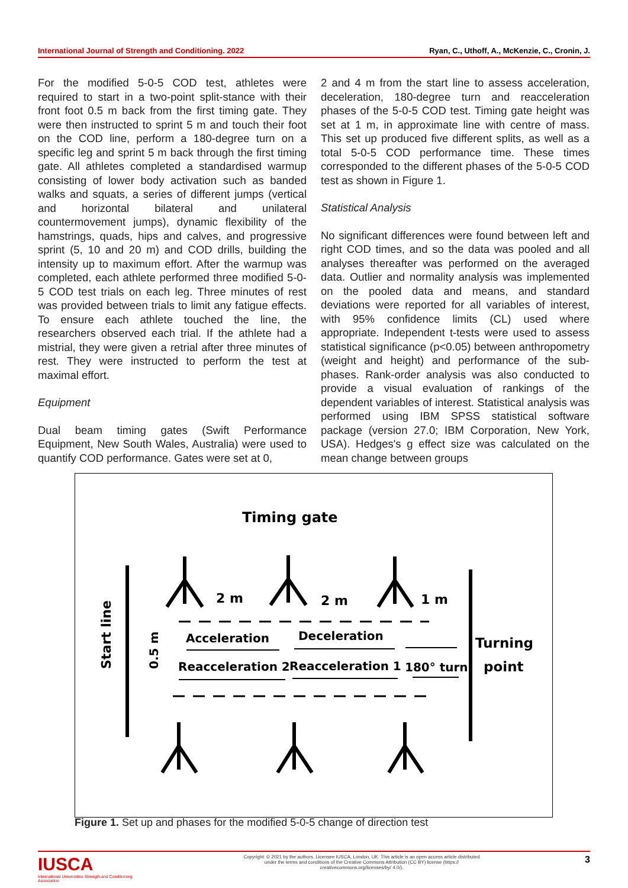International Journal of Strength and Conditioning. 2022 Ryan, C., Uthoff, A., McKenzie, C., Cronin, J.
For the modified 5-0-5 COD test, athletes were required to start in a two-point split-stance with their front foot 0.5 m back from the first timing gate. They were then instructed to sprint 5 m and touch their foot on the COD line, perform a 180-degree turn on a specific leg and sprint 5 m back through the first timing gate. All athletes completed a standardised warmup consisting of lower body activation such as banded walks and squats, a series of different jumps (vertical and horizontal bilateral and unilateral countermovement jumps), dynamic flexibility of the hamstrings, quads, hips and calves, and progressive sprint (5, 10 and 20 m) and COD drills, building the intensity up to maximum effort. After the warmup was completed, each athlete performed three modified 5-0-5 COD test trials on each leg. Three minutes of rest was provided between trials to limit any fatigue effects. To ensure each athlete touched the line, the researchers observed each trial. If the athlete had a mistrial, they were given a retrial after three minutes of rest. They were instructed to perform the test at maximal effort.
Equipment
Dual beam timing gates (Swift Performance Equipment, New South Wales, Australia) were used to quantify COD performance. Gates were set at 0,
2 and 4 m from the start line to assess acceleration, deceleration, 180-degree turn and reacceleration phases of the 5-0-5 COD test. Timing gate height was set at 1 m, in approximate line with centre of mass. This set up produced five different splits, as well as a total 5-0-5 COD performance time. These times corresponded to the different phases of the 5-0-5 COD test as shown in Figure 1.
Statistical Analysis
No significant differences were found between left and right COD times, and so the data was pooled and all analyses thereafter was performed on the averaged data. Outlier and normality analysis was implemented on the pooled data and means, and standard deviations were reported for all variables of interest, with 95% confidence limits (CL) used where appropriate. Independent t-tests were used to assess statistical significance (p<0.05) between anthropometry (weight and height) and performance of the sub-phases. Rank-order analysis was also conducted to provide a visual evaluation of rankings of the dependent variables of interest. Statistical analysis was performed using IBM SPSS statistical software package (version 27.0; IBM Corporation, New York, USA). Hedges's g effect size was calculated on the mean change between groups
Timing gate
Start line
0.5 m
2 m
2 m
1 m
Acceleration
Deceleration
Turning
point
Reacceleration 2
Reacceleration 1
180° turn
Figure 1. Set up and phases for the modified 5-0-5 change of direction test
IUSCA
International Universities Strength and Conditioning Association
Copyright: © 2021 by the authors. Licensee IUSCA, London, UK. This article is an open access article distributed under the terms and conditions of the Creative Commons Attribution (CC BY) license (https:// creativecommons.org/licenses/by/ 4.0/).
3